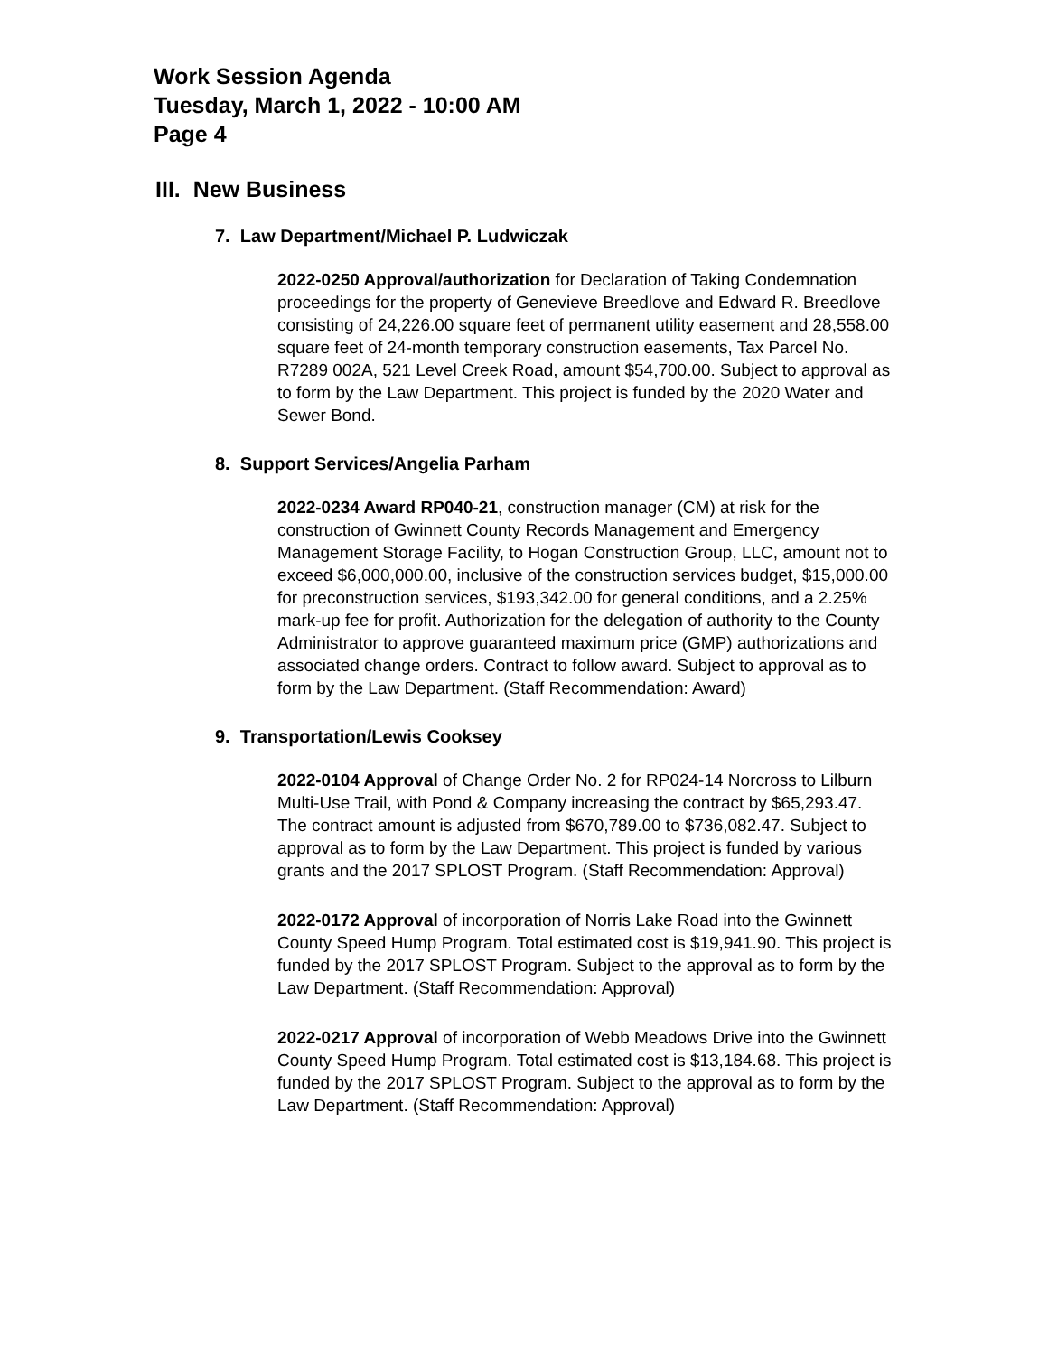Work Session Agenda
Tuesday, March 1, 2022 - 10:00 AM
Page 4
III. New Business
7. Law Department/Michael P. Ludwiczak
2022-0250 Approval/authorization for Declaration of Taking Condemnation proceedings for the property of Genevieve Breedlove and Edward R. Breedlove consisting of 24,226.00 square feet of permanent utility easement and 28,558.00 square feet of 24-month temporary construction easements, Tax Parcel No. R7289 002A, 521 Level Creek Road, amount $54,700.00. Subject to approval as to form by the Law Department. This project is funded by the 2020 Water and Sewer Bond.
8. Support Services/Angelia Parham
2022-0234 Award RP040-21, construction manager (CM) at risk for the construction of Gwinnett County Records Management and Emergency Management Storage Facility, to Hogan Construction Group, LLC, amount not to exceed $6,000,000.00, inclusive of the construction services budget, $15,000.00 for preconstruction services, $193,342.00 for general conditions, and a 2.25% mark-up fee for profit. Authorization for the delegation of authority to the County Administrator to approve guaranteed maximum price (GMP) authorizations and associated change orders. Contract to follow award. Subject to approval as to form by the Law Department. (Staff Recommendation: Award)
9. Transportation/Lewis Cooksey
2022-0104 Approval of Change Order No. 2 for RP024-14 Norcross to Lilburn Multi-Use Trail, with Pond & Company increasing the contract by $65,293.47. The contract amount is adjusted from $670,789.00 to $736,082.47. Subject to approval as to form by the Law Department. This project is funded by various grants and the 2017 SPLOST Program. (Staff Recommendation: Approval)
2022-0172 Approval of incorporation of Norris Lake Road into the Gwinnett County Speed Hump Program. Total estimated cost is $19,941.90. This project is funded by the 2017 SPLOST Program. Subject to the approval as to form by the Law Department. (Staff Recommendation: Approval)
2022-0217 Approval of incorporation of Webb Meadows Drive into the Gwinnett County Speed Hump Program. Total estimated cost is $13,184.68. This project is funded by the 2017 SPLOST Program. Subject to the approval as to form by the Law Department. (Staff Recommendation: Approval)